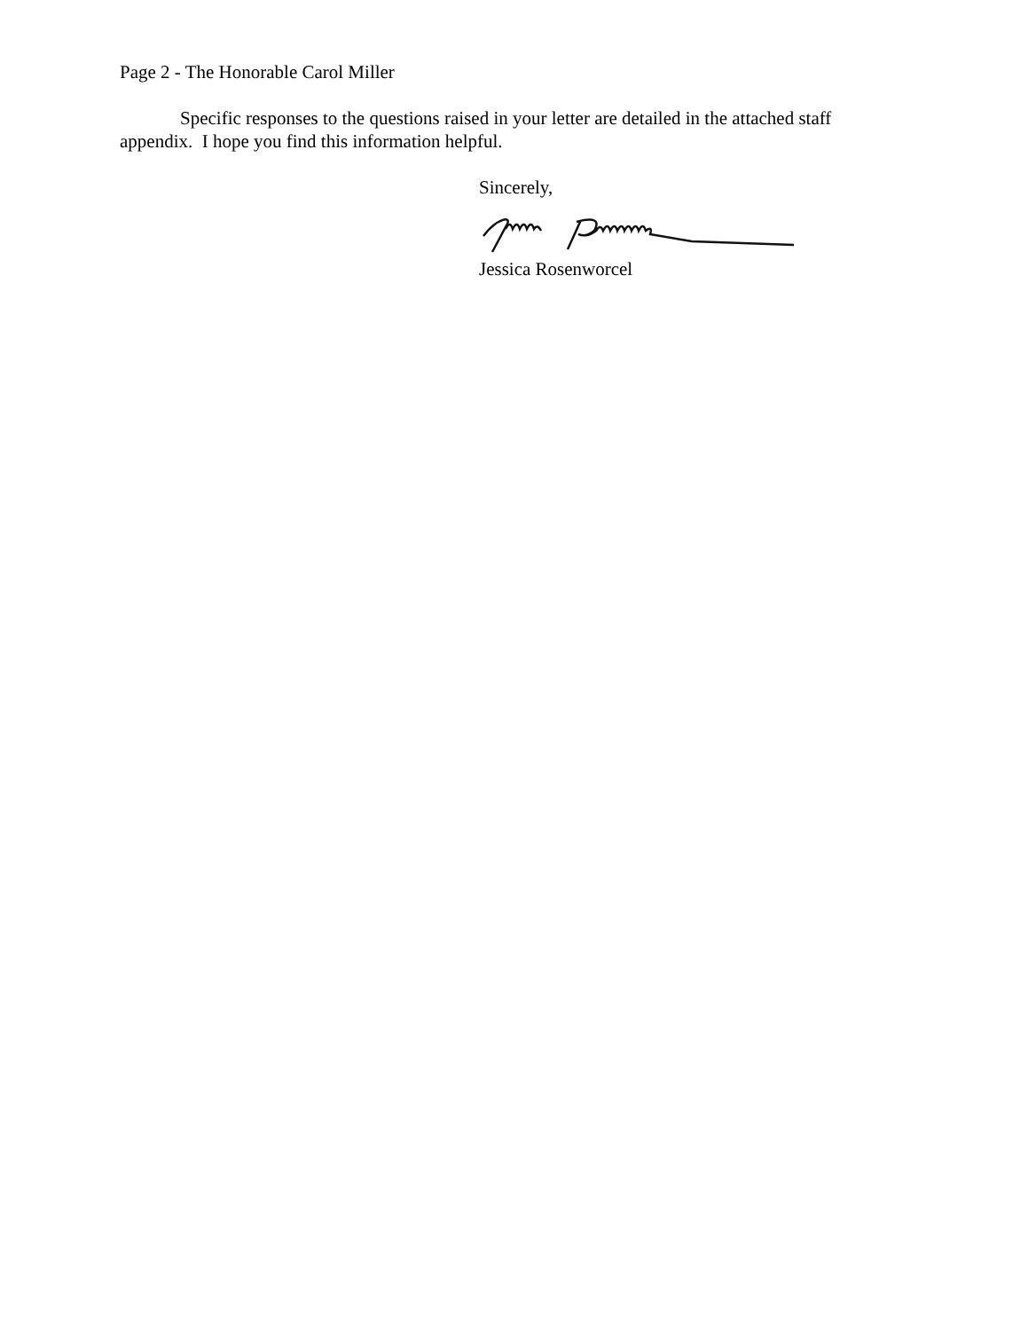Page 2 - The Honorable Carol Miller
Specific responses to the questions raised in your letter are detailed in the attached staff appendix. I hope you find this information helpful.
Sincerely,
Jessica Rosenworcel